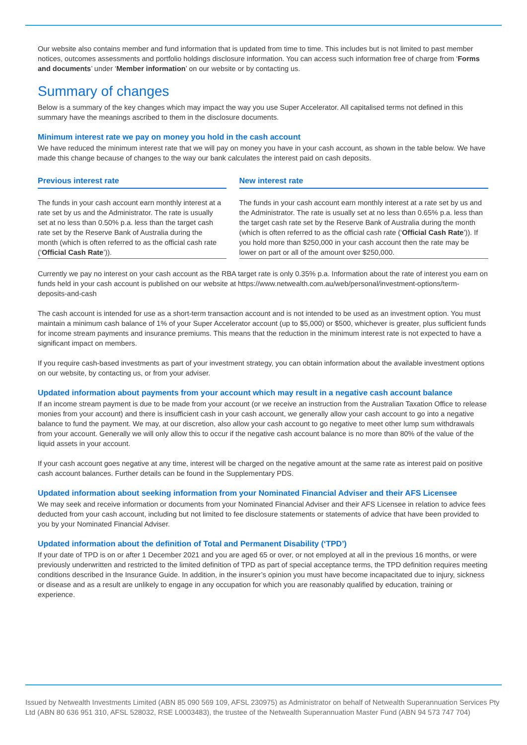Our website also contains member and fund information that is updated from time to time. This includes but is not limited to past member notices, outcomes assessments and portfolio holdings disclosure information. You can access such information free of charge from ‘Forms and documents’ under ‘Member information’ on our website or by contacting us.
Summary of changes
Below is a summary of the key changes which may impact the way you use Super Accelerator. All capitalised terms not defined in this summary have the meanings ascribed to them in the disclosure documents.
Minimum interest rate we pay on money you hold in the cash account
We have reduced the minimum interest rate that we will pay on money you have in your cash account, as shown in the table below. We have made this change because of changes to the way our bank calculates the interest paid on cash deposits.
| Previous interest rate | | New interest rate |
| --- | --- | --- |
| The funds in your cash account earn monthly interest at a rate set by us and the Administrator. The rate is usually set at no less than 0.50% p.a. less than the target cash rate set by the Reserve Bank of Australia during the month (which is often referred to as the official cash rate (‘ Official Cash Rate ’)). | | The funds in your cash account earn monthly interest at a rate set by us and the Administrator. The rate is usually set at no less than 0.65% p.a. less than the target cash rate set by the Reserve Bank of Australia during the month (which is often referred to as the official cash rate (‘ Official Cash Rate ’)). If you hold more than $250,000 in your cash account then the rate may be lower on part or all of the amount over $250,000. |
Currently we pay no interest on your cash account as the RBA target rate is only 0.35% p.a. Information about the rate of interest you earn on funds held in your cash account is published on our website at https://www.netwealth.com.au/web/personal/investment-options/term-deposits-and-cash
The cash account is intended for use as a short-term transaction account and is not intended to be used as an investment option. You must maintain a minimum cash balance of 1% of your Super Accelerator account (up to $5,000) or $500, whichever is greater, plus sufficient funds for income stream payments and insurance premiums. This means that the reduction in the minimum interest rate is not expected to have a significant impact on members.
If you require cash-based investments as part of your investment strategy, you can obtain information about the available investment options on our website, by contacting us, or from your adviser.
Updated information about payments from your account which may result in a negative cash account balance
If an income stream payment is due to be made from your account (or we receive an instruction from the Australian Taxation Office to release monies from your account) and there is insufficient cash in your cash account, we generally allow your cash account to go into a negative balance to fund the payment. We may, at our discretion, also allow your cash account to go negative to meet other lump sum withdrawals from your account. Generally we will only allow this to occur if the negative cash account balance is no more than 80% of the value of the liquid assets in your account.
If your cash account goes negative at any time, interest will be charged on the negative amount at the same rate as interest paid on positive cash account balances. Further details can be found in the Supplementary PDS.
Updated information about seeking information from your Nominated Financial Adviser and their AFS Licensee
We may seek and receive information or documents from your Nominated Financial Adviser and their AFS Licensee in relation to advice fees deducted from your cash account, including but not limited to fee disclosure statements or statements of advice that have been provided to you by your Nominated Financial Adviser.
Updated information about the definition of Total and Permanent Disability (‘TPD’)
If your date of TPD is on or after 1 December 2021 and you are aged 65 or over, or not employed at all in the previous 16 months, or were previously underwritten and restricted to the limited definition of TPD as part of special acceptance terms, the TPD definition requires meeting conditions described in the Insurance Guide. In addition, in the insurer’s opinion you must have become incapacitated due to injury, sickness or disease and as a result are unlikely to engage in any occupation for which you are reasonably qualified by education, training or experience.
Issued by Netwealth Investments Limited (ABN 85 090 569 109, AFSL 230975) as Administrator on behalf of Netwealth Superannuation Services Pty Ltd (ABN 80 636 951 310, AFSL 528032, RSE L0003483), the trustee of the Netwealth Superannuation Master Fund (ABN 94 573 747 704)